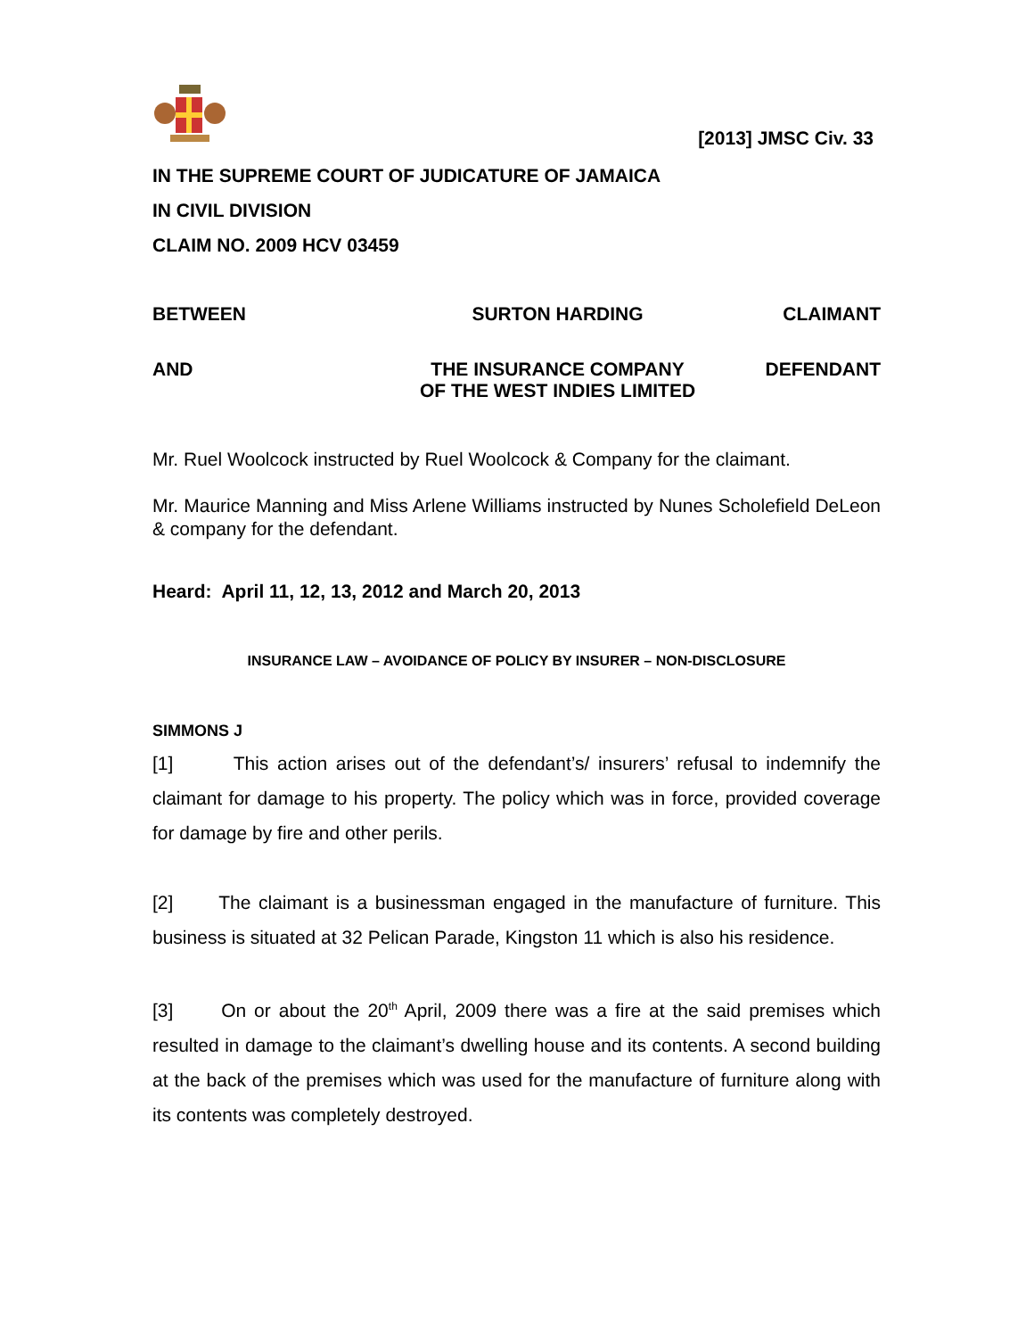[2013] JMSC Civ. 33
IN THE SUPREME COURT OF JUDICATURE OF JAMAICA
IN CIVIL DIVISION
CLAIM NO. 2009 HCV 03459
BETWEEN SURTON HARDING CLAIMANT
AND THE INSURANCE COMPANY
OF THE WEST INDIES LIMITED
DEFENDANT
Mr. Ruel Woolcock instructed by Ruel Woolcock & Company for the claimant.
Mr. Maurice Manning and Miss Arlene Williams instructed by Nunes Scholefield DeLeon & company for the defendant.
Heard: April 11, 12, 13, 2012 and March 20, 2013
INSURANCE LAW – AVOIDANCE OF POLICY BY INSURER – NON-DISCLOSURE
SIMMONS J
[1] This action arises out of the defendant’s/ insurers’ refusal to indemnify the claimant for damage to his property. The policy which was in force, provided coverage for damage by fire and other perils.
[2] The claimant is a businessman engaged in the manufacture of furniture. This business is situated at 32 Pelican Parade, Kingston 11 which is also his residence.
[3] On or about the 20<sup>th</sup> April, 2009 there was a fire at the said premises which resulted in damage to the claimant’s dwelling house and its contents. A second building at the back of the premises which was used for the manufacture of furniture along with its contents was completely destroyed.